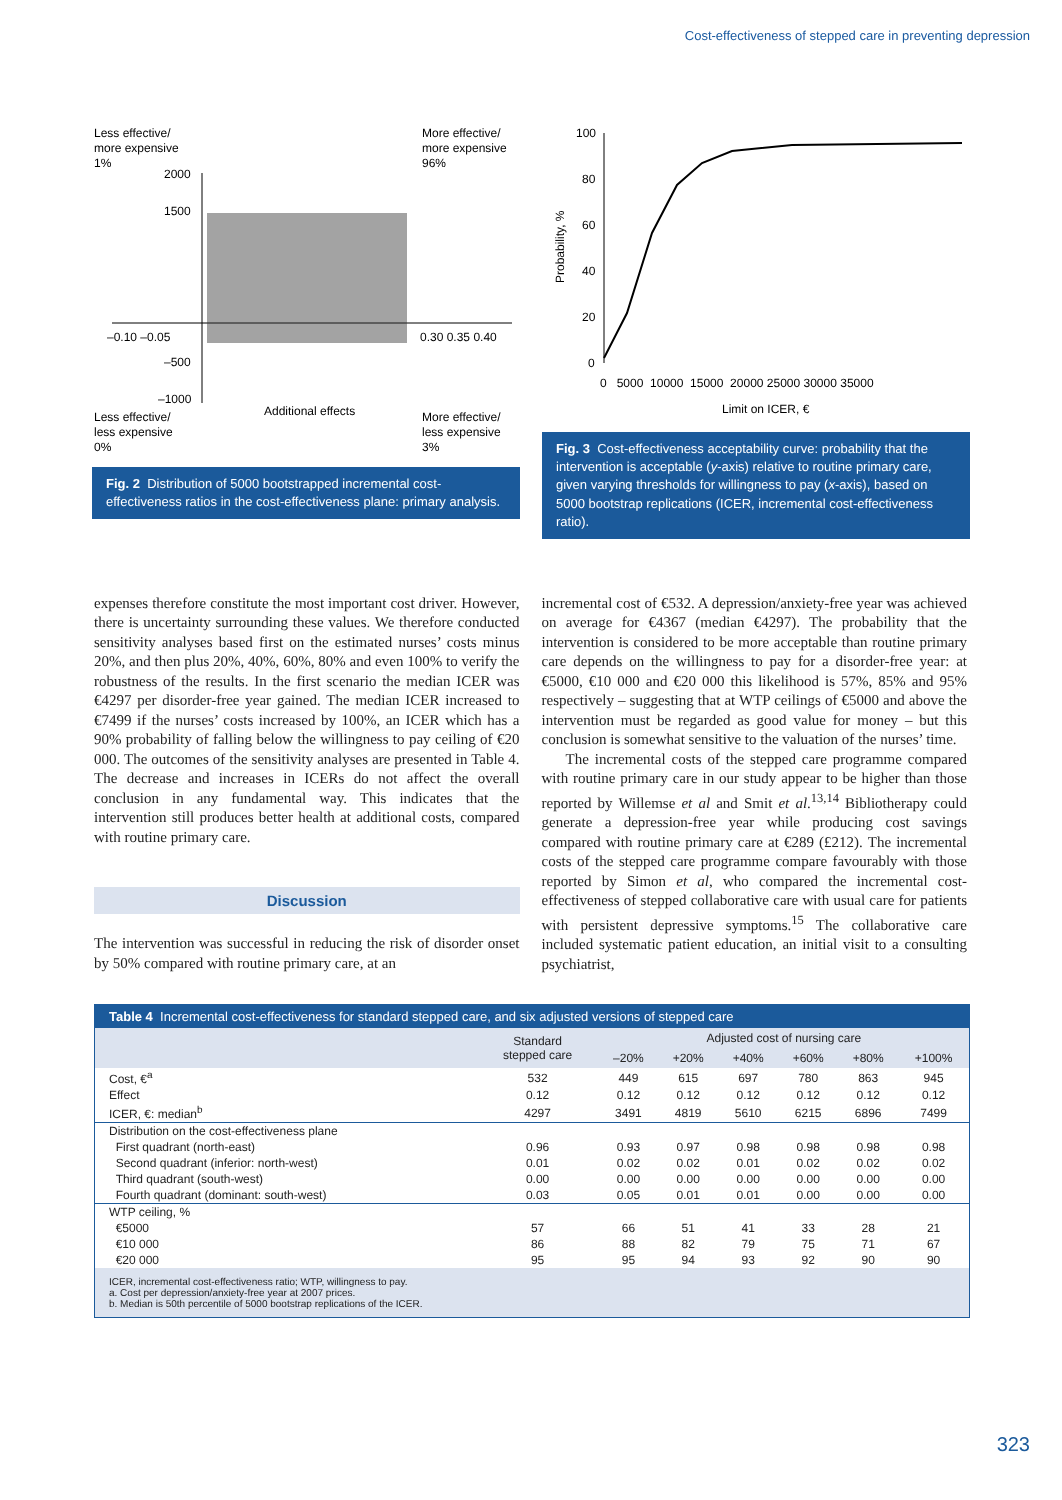Cost-effectiveness of stepped care in preventing depression
Less effective/
more expensive
1%
More effective/
more expensive
96%
2000
1500
–500
–1000
–0.10 –0.05
0.30 0.35 0.40
Additional effects
Less effective/
less expensive
0%
More effective/
less expensive
3%
Fig. 2 Distribution of 5000 bootstrapped incremental cost-effectiveness ratios in the cost-effectiveness plane: primary analysis.
100
80
60
40
20
0
0 5000 10000 15000 20000 25000 30000 35000
Limit on ICER, €
Probability, %
Fig. 3 Cost-effectiveness acceptability curve: probability that the intervention is acceptable (y-axis) relative to routine primary care, given varying thresholds for willingness to pay (x-axis), based on 5000 bootstrap replications (ICER, incremental cost-effectiveness ratio).
expenses therefore constitute the most important cost driver. However, there is uncertainty surrounding these values. We therefore conducted sensitivity analyses based first on the estimated nurses’ costs minus 20%, and then plus 20%, 40%, 60%, 80% and even 100% to verify the robustness of the results. In the first scenario the median ICER was €4297 per disorder-free year gained. The median ICER increased to €7499 if the nurses’ costs increased by 100%, an ICER which has a 90% probability of falling below the willingness to pay ceiling of €20 000. The outcomes of the sensitivity analyses are presented in Table 4. The decrease and increases in ICERs do not affect the overall conclusion in any fundamental way. This indicates that the intervention still produces better health at additional costs, compared with routine primary care.
Discussion
The intervention was successful in reducing the risk of disorder onset by 50% compared with routine primary care, at an
incremental cost of €532. A depression/anxiety-free year was achieved on average for €4367 (median €4297). The probability that the intervention is considered to be more acceptable than routine primary care depends on the willingness to pay for a disorder-free year: at €5000, €10 000 and €20 000 this likelihood is 57%, 85% and 95% respectively – suggesting that at WTP ceilings of €5000 and above the intervention must be regarded as good value for money – but this conclusion is somewhat sensitive to the valuation of the nurses’ time.
The incremental costs of the stepped care programme compared with routine primary care in our study appear to be higher than those reported by Willemse et al and Smit et al.<sup>13,14</sup> Bibliotherapy could generate a depression-free year while producing cost savings compared with routine primary care at €289 (£212). The incremental costs of the stepped care programme compare favourably with those reported by Simon et al, who compared the incremental cost-effectiveness of stepped collaborative care with usual care for patients with persistent depressive symptoms.<sup>15</sup> The collaborative care included systematic patient education, an initial visit to a consulting psychiatrist,
Table 4 Incremental cost-effectiveness for standard stepped care, and six adjusted versions of stepped care
| | Standard stepped care | Adjusted cost of nursing care | | | | | |
| --- | --- | --- | --- | --- | --- | --- | --- |
| | | –20% | +20% | +40% | +60% | +80% | +100% |
| Cost, €<sup>a</sup> | 532 | 449 | 615 | 697 | 780 | 863 | 945 |
| Effect | 0.12 | 0.12 | 0.12 | 0.12 | 0.12 | 0.12 | 0.12 |
| ICER, €: median<sup>b</sup> | 4297 | 3491 | 4819 | 5610 | 6215 | 6896 | 7499 |
| Distribution on the cost-effectiveness plane | | | | | | | |
| First quadrant (north-east) | 0.96 | 0.93 | 0.97 | 0.98 | 0.98 | 0.98 | 0.98 |
| Second quadrant (inferior: north-west) | 0.01 | 0.02 | 0.02 | 0.01 | 0.02 | 0.02 | 0.02 |
| Third quadrant (south-west) | 0.00 | 0.00 | 0.00 | 0.00 | 0.00 | 0.00 | 0.00 |
| Fourth quadrant (dominant: south-west) | 0.03 | 0.05 | 0.01 | 0.01 | 0.00 | 0.00 | 0.00 |
| WTP ceiling, % | | | | | | | |
| €5000 | 57 | 66 | 51 | 41 | 33 | 28 | 21 |
| €10 000 | 86 | 88 | 82 | 79 | 75 | 71 | 67 |
| €20 000 | 95 | 95 | 94 | 93 | 92 | 90 | 90 |
ICER, incremental cost-effectiveness ratio; WTP, willingness to pay.
a. Cost per depression/anxiety-free year at 2007 prices.
b. Median is 50th percentile of 5000 bootstrap replications of the ICER.
323